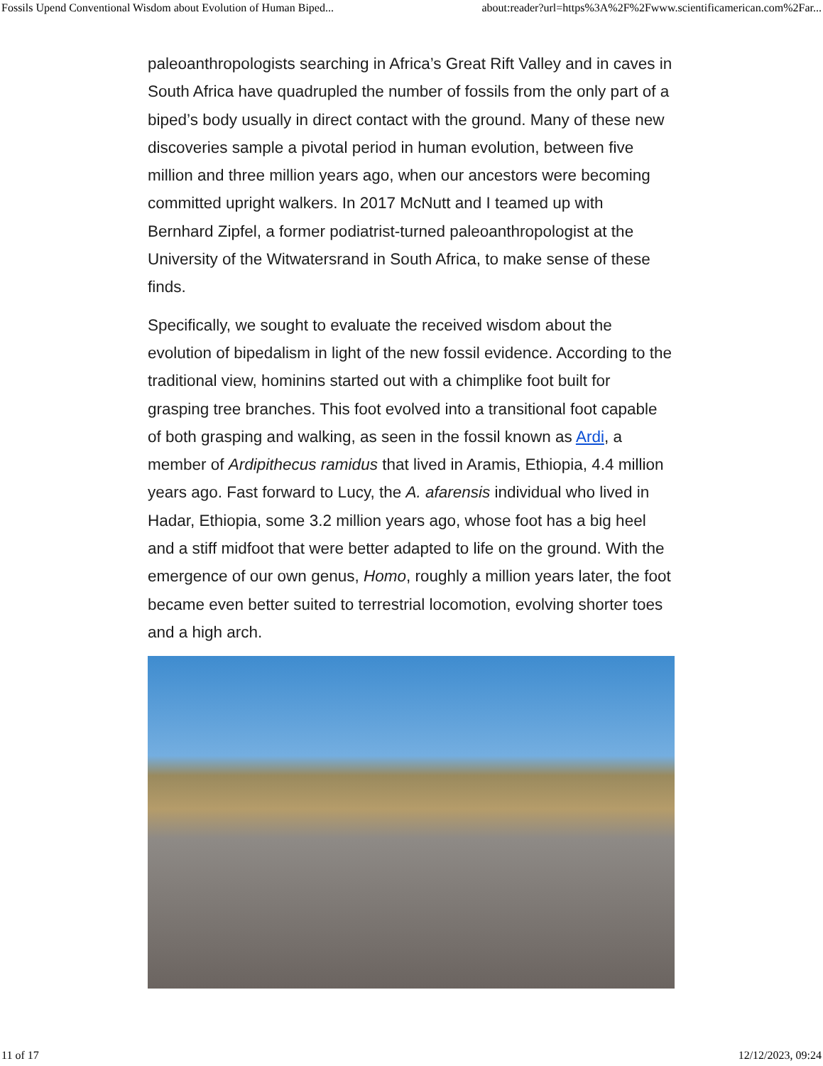Fossils Upend Conventional Wisdom about Evolution of Human Biped... about:reader?url=https%3A%2F%2Fwww.scientificamerican.com%2Far...
paleoanthropologists searching in Africa’s Great Rift Valley and in caves in South Africa have quadrupled the number of fossils from the only part of a biped’s body usually in direct contact with the ground. Many of these new discoveries sample a pivotal period in human evolution, between five million and three million years ago, when our ancestors were becoming committed upright walkers. In 2017 McNutt and I teamed up with Bernhard Zipfel, a former podiatrist-turned paleoanthropologist at the University of the Witwatersrand in South Africa, to make sense of these finds.
Specifically, we sought to evaluate the received wisdom about the evolution of bipedalism in light of the new fossil evidence. According to the traditional view, hominins started out with a chimplike foot built for grasping tree branches. This foot evolved into a transitional foot capable of both grasping and walking, as seen in the fossil known as Ardi, a member of Ardipithecus ramidus that lived in Aramis, Ethiopia, 4.4 million years ago. Fast forward to Lucy, the A. afarensis individual who lived in Hadar, Ethiopia, some 3.2 million years ago, whose foot has a big heel and a stiff midfoot that were better adapted to life on the ground. With the emergence of our own genus, Homo, roughly a million years later, the foot became even better suited to terrestrial locomotion, evolving shorter toes and a high arch.
11 of 17 12/12/2023, 09:24